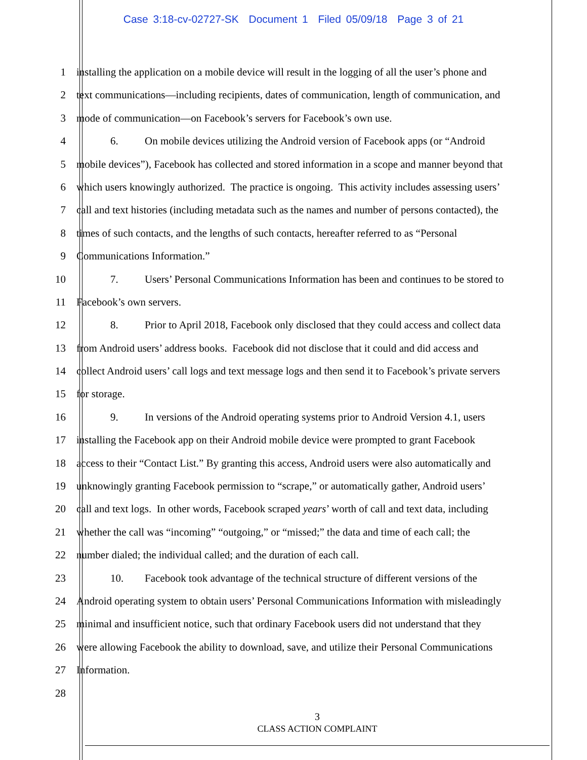Case 3:18-cv-02727-SK Document 1 Filed 05/09/18 Page 3 of 21
1 installing the application on a mobile device will result in the logging of all the user’s phone and
2 text communications—including recipients, dates of communication, length of communication, and
3 mode of communication—on Facebook’s servers for Facebook’s own use.
4 6. On mobile devices utilizing the Android version of Facebook apps (or “Android
5 mobile devices”), Facebook has collected and stored information in a scope and manner beyond that
6 which users knowingly authorized. The practice is ongoing. This activity includes assessing users’
7 call and text histories (including metadata such as the names and number of persons contacted), the
8 times of such contacts, and the lengths of such contacts, hereafter referred to as “Personal
9 Communications Information.”
10 7. Users’ Personal Communications Information has been and continues to be stored to
11 Facebook’s own servers.
12 8. Prior to April 2018, Facebook only disclosed that they could access and collect data
13 from Android users’ address books. Facebook did not disclose that it could and did access and
14 collect Android users’ call logs and text message logs and then send it to Facebook’s private servers
15 for storage.
16 9. In versions of the Android operating systems prior to Android Version 4.1, users
17 installing the Facebook app on their Android mobile device were prompted to grant Facebook
18 access to their “Contact List.” By granting this access, Android users were also automatically and
19 unknowingly granting Facebook permission to “scrape,” or automatically gather, Android users’
20 call and text logs. In other words, Facebook scraped years’ worth of call and text data, including
21 whether the call was “incoming” “outgoing,” or “missed;” the data and time of each call; the
22 number dialed; the individual called; and the duration of each call.
23 10. Facebook took advantage of the technical structure of different versions of the
24 Android operating system to obtain users’ Personal Communications Information with misleadingly
25 minimal and insufficient notice, such that ordinary Facebook users did not understand that they
26 were allowing Facebook the ability to download, save, and utilize their Personal Communications
27 Information.
28
3
CLASS ACTION COMPLAINT